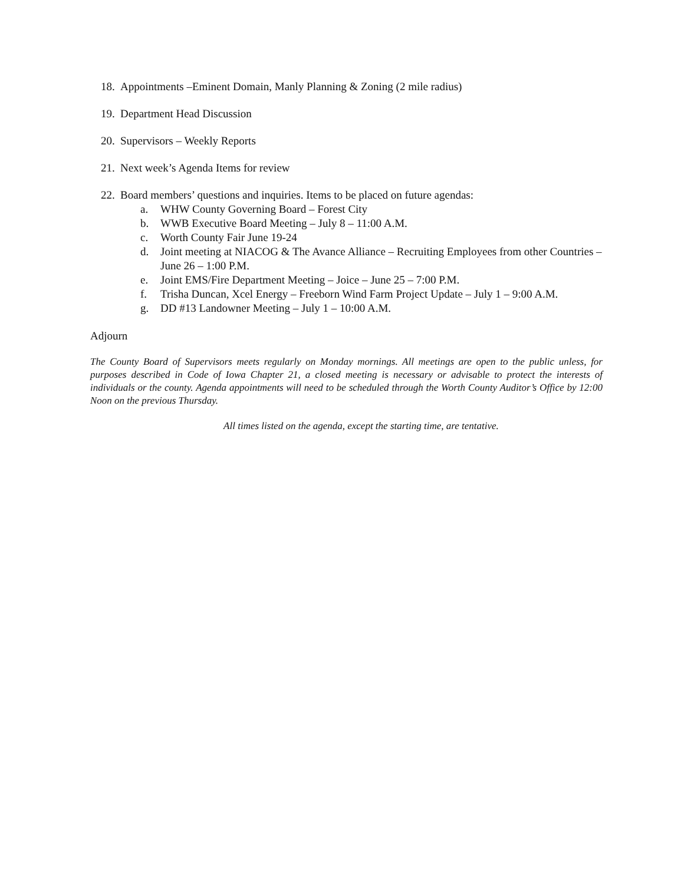18. Appointments –Eminent Domain, Manly Planning & Zoning (2 mile radius)
19. Department Head Discussion
20. Supervisors – Weekly Reports
21. Next week’s Agenda Items for review
22. Board members’ questions and inquiries. Items to be placed on future agendas:
a. WHW County Governing Board – Forest City
b. WWB Executive Board Meeting – July 8 – 11:00 A.M.
c. Worth County Fair June 19-24
d. Joint meeting at NIACOG & The Avance Alliance – Recruiting Employees from other Countries – June 26 – 1:00 P.M.
e. Joint EMS/Fire Department Meeting – Joice – June 25 – 7:00 P.M.
f. Trisha Duncan, Xcel Energy – Freeborn Wind Farm Project Update – July 1 – 9:00 A.M.
g. DD #13 Landowner Meeting – July 1 – 10:00 A.M.
Adjourn
The County Board of Supervisors meets regularly on Monday mornings. All meetings are open to the public unless, for purposes described in Code of Iowa Chapter 21, a closed meeting is necessary or advisable to protect the interests of individuals or the county. Agenda appointments will need to be scheduled through the Worth County Auditor’s Office by 12:00 Noon on the previous Thursday.
All times listed on the agenda, except the starting time, are tentative.